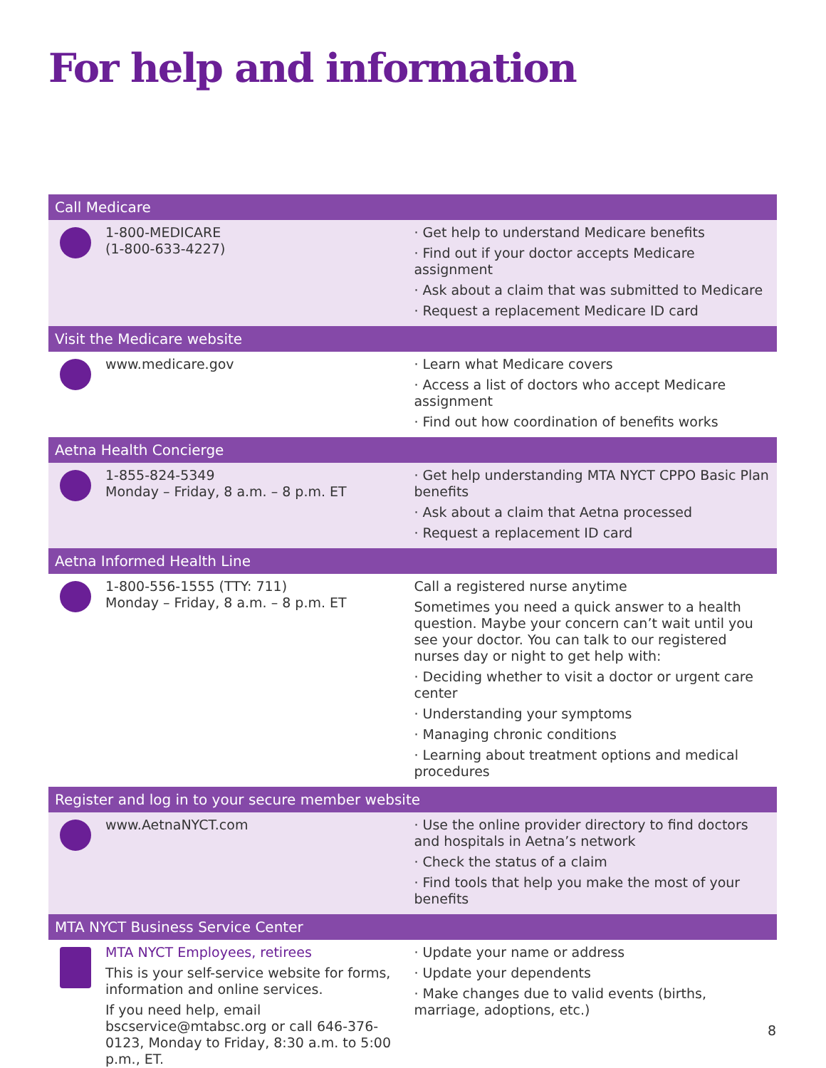For help and information
| Call Medicare | | |
| --- | --- | --- |
| | 1-800-MEDICARE (1-800-633-4227) | · Get help to understand Medicare benefits · Find out if your doctor accepts Medicare assignment · Ask about a claim that was submitted to Medicare · Request a replacement Medicare ID card |
| Visit the Medicare website | | |
| | www.medicare.gov | · Learn what Medicare covers · Access a list of doctors who accept Medicare assignment · Find out how coordination of benefits works |
| Aetna Health Concierge | | |
| | 1-855-824-5349 Monday – Friday, 8 a.m. – 8 p.m. ET | · Get help understanding MTA NYCT CPPO Basic Plan benefits · Ask about a claim that Aetna processed · Request a replacement ID card |
| Aetna Informed Health Line | | |
| | 1-800-556-1555 (TTY: 711) Monday – Friday, 8 a.m. – 8 p.m. ET | Call a registered nurse anytime Sometimes you need a quick answer to a health question. Maybe your concern can’t wait until you see your doctor. You can talk to our registered nurses day or night to get help with: · Deciding whether to visit a doctor or urgent care center · Understanding your symptoms · Managing chronic conditions · Learning about treatment options and medical procedures |
| Register and log in to your secure member website | | |
| | www.AetnaNYCT.com | · Use the online provider directory to find doctors and hospitals in Aetna’s network · Check the status of a claim · Find tools that help you make the most of your benefits |
| MTA NYCT Business Service Center | | |
| | MTA NYCT Employees, retirees This is your self-service website for forms, information and online services. If you need help, email bscservice@mtabsc.org or call 646-376-0123 , Monday to Friday, 8:30 a.m. to 5:00 p.m., ET. | · Update your name or address · Update your dependents · Make changes due to valid events (births, marriage, adoptions, etc.) |
8